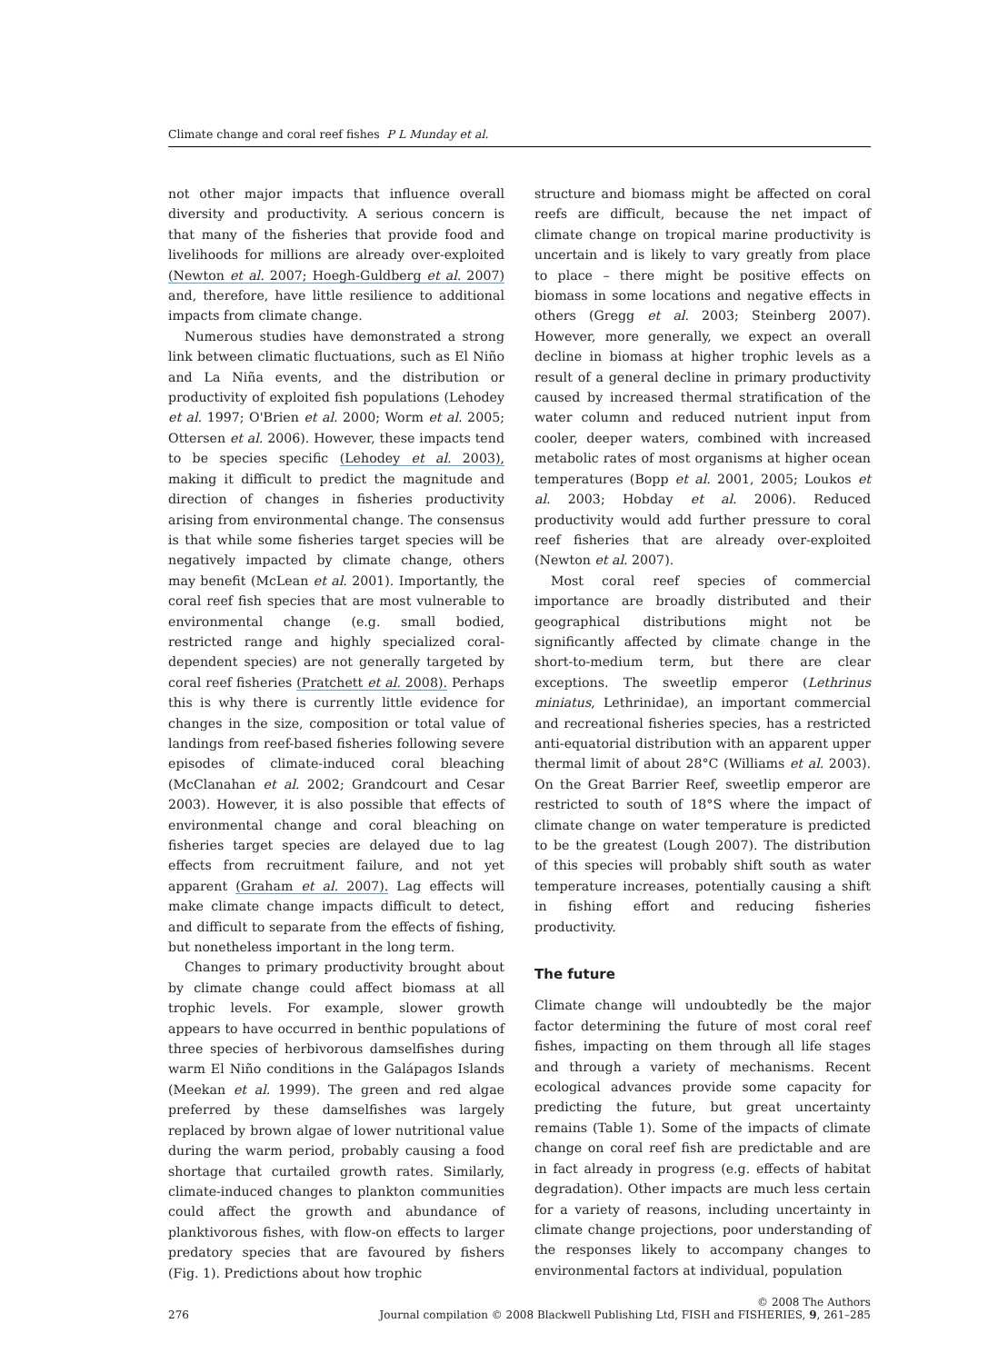Climate change and coral reef fishes P L Munday et al.
not other major impacts that influence overall diversity and productivity. A serious concern is that many of the fisheries that provide food and livelihoods for millions are already over-exploited (Newton et al. 2007; Hoegh-Guldberg et al. 2007) and, therefore, have little resilience to additional impacts from climate change.
Numerous studies have demonstrated a strong link between climatic fluctuations, such as El Niño and La Niña events, and the distribution or productivity of exploited fish populations (Lehodey et al. 1997; O'Brien et al. 2000; Worm et al. 2005; Ottersen et al. 2006). However, these impacts tend to be species specific (Lehodey et al. 2003), making it difficult to predict the magnitude and direction of changes in fisheries productivity arising from environmental change. The consensus is that while some fisheries target species will be negatively impacted by climate change, others may benefit (McLean et al. 2001). Importantly, the coral reef fish species that are most vulnerable to environmental change (e.g. small bodied, restricted range and highly specialized coral-dependent species) are not generally targeted by coral reef fisheries (Pratchett et al. 2008). Perhaps this is why there is currently little evidence for changes in the size, composition or total value of landings from reef-based fisheries following severe episodes of climate-induced coral bleaching (McClanahan et al. 2002; Grandcourt and Cesar 2003). However, it is also possible that effects of environmental change and coral bleaching on fisheries target species are delayed due to lag effects from recruitment failure, and not yet apparent (Graham et al. 2007). Lag effects will make climate change impacts difficult to detect, and difficult to separate from the effects of fishing, but nonetheless important in the long term.
Changes to primary productivity brought about by climate change could affect biomass at all trophic levels. For example, slower growth appears to have occurred in benthic populations of three species of herbivorous damselfishes during warm El Niño conditions in the Galápagos Islands (Meekan et al. 1999). The green and red algae preferred by these damselfishes was largely replaced by brown algae of lower nutritional value during the warm period, probably causing a food shortage that curtailed growth rates. Similarly, climate-induced changes to plankton communities could affect the growth and abundance of planktivorous fishes, with flow-on effects to larger predatory species that are favoured by fishers (Fig. 1). Predictions about how trophic
structure and biomass might be affected on coral reefs are difficult, because the net impact of climate change on tropical marine productivity is uncertain and is likely to vary greatly from place to place – there might be positive effects on biomass in some locations and negative effects in others (Gregg et al. 2003; Steinberg 2007). However, more generally, we expect an overall decline in biomass at higher trophic levels as a result of a general decline in primary productivity caused by increased thermal stratification of the water column and reduced nutrient input from cooler, deeper waters, combined with increased metabolic rates of most organisms at higher ocean temperatures (Bopp et al. 2001, 2005; Loukos et al. 2003; Hobday et al. 2006). Reduced productivity would add further pressure to coral reef fisheries that are already over-exploited (Newton et al. 2007).
Most coral reef species of commercial importance are broadly distributed and their geographical distributions might not be significantly affected by climate change in the short-to-medium term, but there are clear exceptions. The sweetlip emperor (Lethrinus miniatus, Lethrinidae), an important commercial and recreational fisheries species, has a restricted anti-equatorial distribution with an apparent upper thermal limit of about 28°C (Williams et al. 2003). On the Great Barrier Reef, sweetlip emperor are restricted to south of 18°S where the impact of climate change on water temperature is predicted to be the greatest (Lough 2007). The distribution of this species will probably shift south as water temperature increases, potentially causing a shift in fishing effort and reducing fisheries productivity.
The future
Climate change will undoubtedly be the major factor determining the future of most coral reef fishes, impacting on them through all life stages and through a variety of mechanisms. Recent ecological advances provide some capacity for predicting the future, but great uncertainty remains (Table 1). Some of the impacts of climate change on coral reef fish are predictable and are in fact already in progress (e.g. effects of habitat degradation). Other impacts are much less certain for a variety of reasons, including uncertainty in climate change projections, poor understanding of the responses likely to accompany changes to environmental factors at individual, population
276
© 2008 The Authors
Journal compilation © 2008 Blackwell Publishing Ltd, FISH and FISHERIES, 9, 261–285